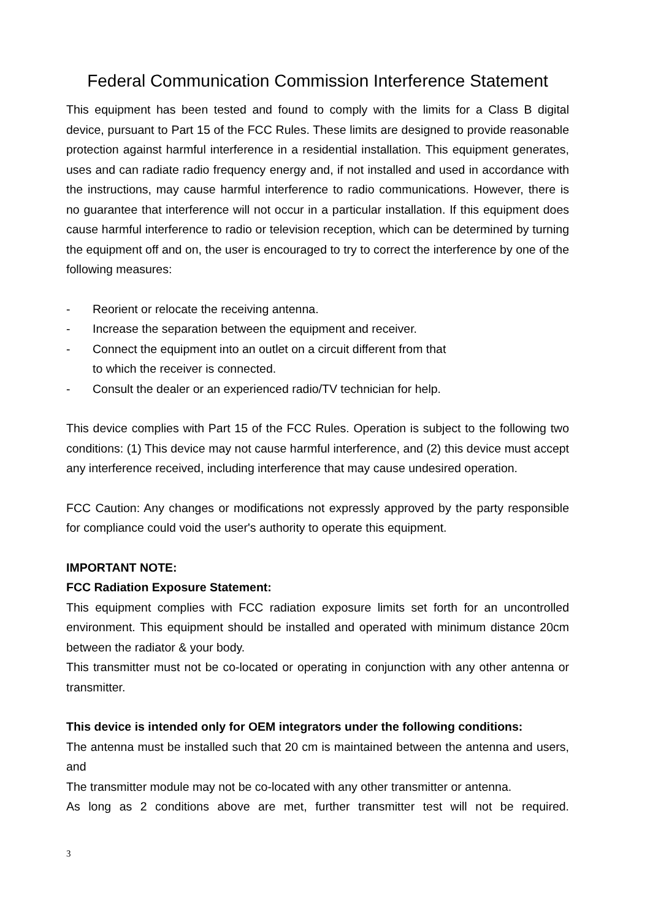Federal Communication Commission Interference Statement
This equipment has been tested and found to comply with the limits for a Class B digital device, pursuant to Part 15 of the FCC Rules. These limits are designed to provide reasonable protection against harmful interference in a residential installation. This equipment generates, uses and can radiate radio frequency energy and, if not installed and used in accordance with the instructions, may cause harmful interference to radio communications. However, there is no guarantee that interference will not occur in a particular installation. If this equipment does cause harmful interference to radio or television reception, which can be determined by turning the equipment off and on, the user is encouraged to try to correct the interference by one of the following measures:
- Reorient or relocate the receiving antenna.
- Increase the separation between the equipment and receiver.
- Connect the equipment into an outlet on a circuit different from that
to which the receiver is connected.
- Consult the dealer or an experienced radio/TV technician for help.
This device complies with Part 15 of the FCC Rules. Operation is subject to the following two conditions: (1) This device may not cause harmful interference, and (2) this device must accept any interference received, including interference that may cause undesired operation.
FCC Caution: Any changes or modifications not expressly approved by the party responsible for compliance could void the user's authority to operate this equipment.
IMPORTANT NOTE:
FCC Radiation Exposure Statement:
This equipment complies with FCC radiation exposure limits set forth for an uncontrolled environment. This equipment should be installed and operated with minimum distance 20cm between the radiator & your body.
This transmitter must not be co-located or operating in conjunction with any other antenna or transmitter.
This device is intended only for OEM integrators under the following conditions:
The antenna must be installed such that 20 cm is maintained between the antenna and users, and
The transmitter module may not be co-located with any other transmitter or antenna.
As long as 2 conditions above are met, further transmitter test will not be required.
3